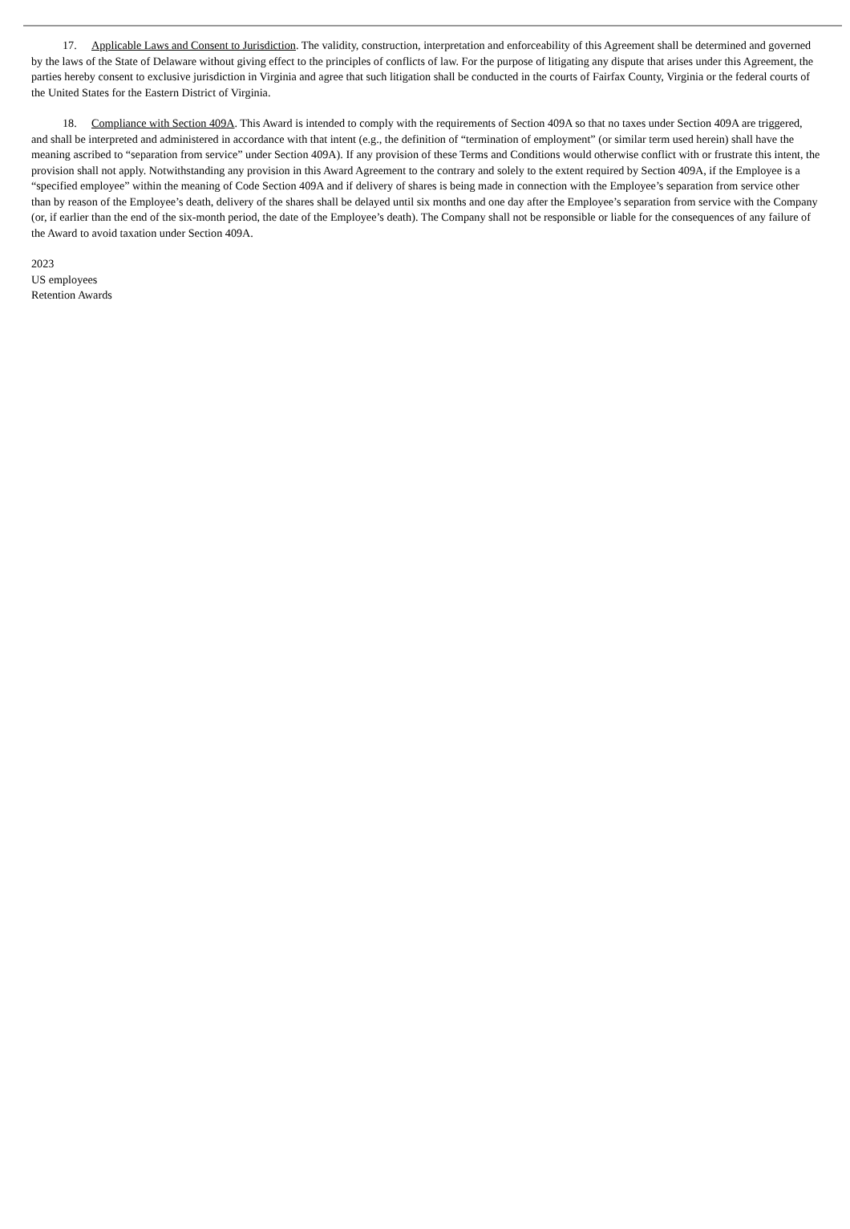17. Applicable Laws and Consent to Jurisdiction. The validity, construction, interpretation and enforceability of this Agreement shall be determined and governed by the laws of the State of Delaware without giving effect to the principles of conflicts of law. For the purpose of litigating any dispute that arises under this Agreement, the parties hereby consent to exclusive jurisdiction in Virginia and agree that such litigation shall be conducted in the courts of Fairfax County, Virginia or the federal courts of the United States for the Eastern District of Virginia.
18. Compliance with Section 409A. This Award is intended to comply with the requirements of Section 409A so that no taxes under Section 409A are triggered, and shall be interpreted and administered in accordance with that intent (e.g., the definition of “termination of employment” (or similar term used herein) shall have the meaning ascribed to “separation from service” under Section 409A). If any provision of these Terms and Conditions would otherwise conflict with or frustrate this intent, the provision shall not apply. Notwithstanding any provision in this Award Agreement to the contrary and solely to the extent required by Section 409A, if the Employee is a “specified employee” within the meaning of Code Section 409A and if delivery of shares is being made in connection with the Employee’s separation from service other than by reason of the Employee’s death, delivery of the shares shall be delayed until six months and one day after the Employee’s separation from service with the Company (or, if earlier than the end of the six-month period, the date of the Employee’s death). The Company shall not be responsible or liable for the consequences of any failure of the Award to avoid taxation under Section 409A.
2023
US employees
Retention Awards